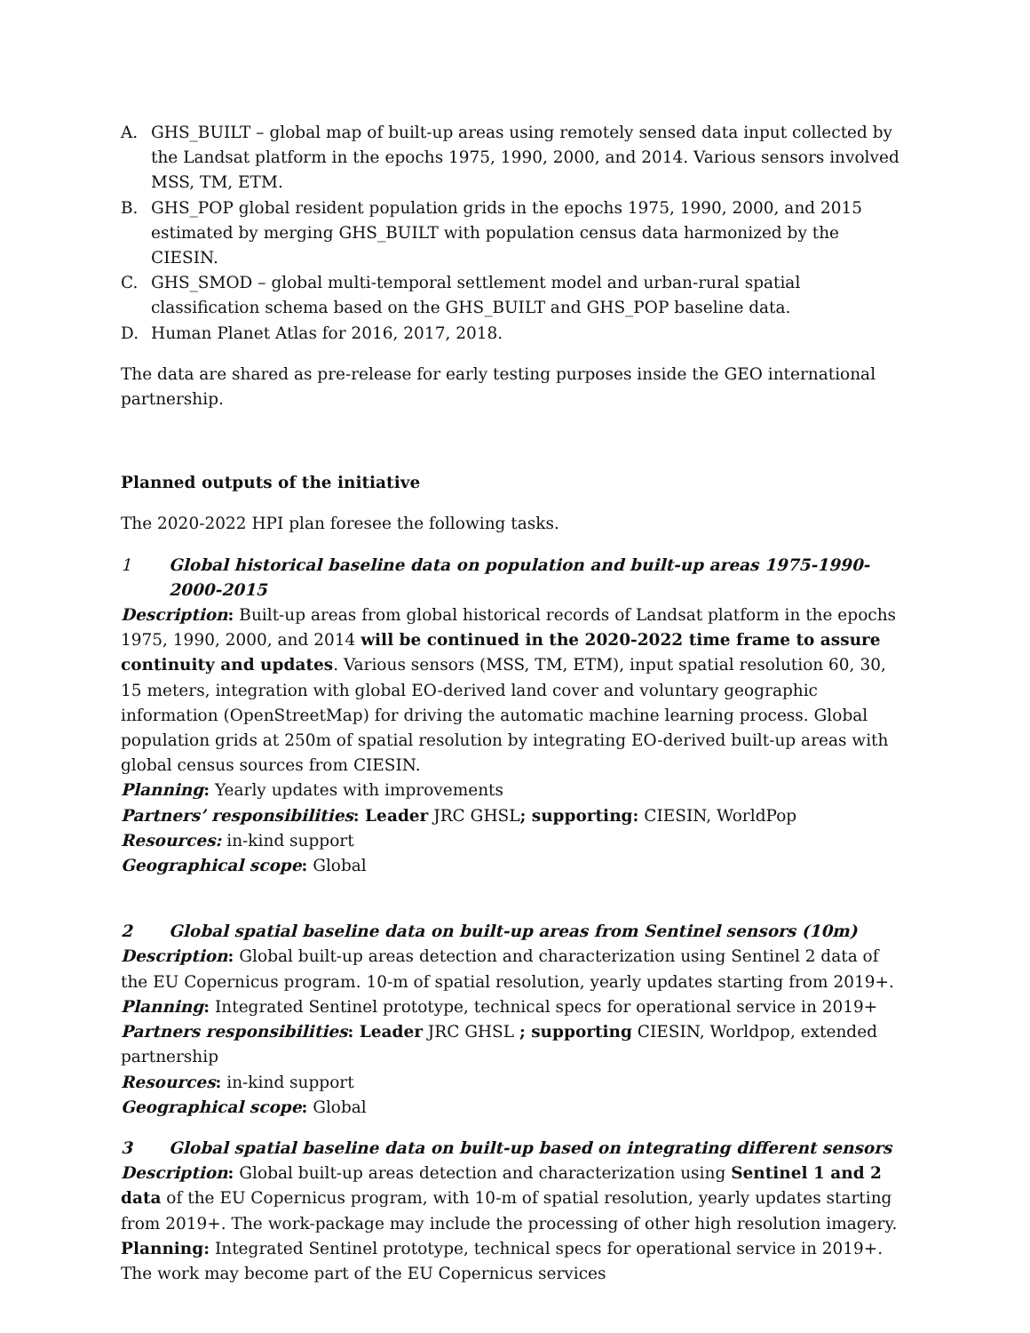A. GHS_BUILT – global map of built-up areas using remotely sensed data input collected by the Landsat platform in the epochs 1975, 1990, 2000, and 2014. Various sensors involved MSS, TM, ETM.
B. GHS_POP global resident population grids in the epochs 1975, 1990, 2000, and 2015 estimated by merging GHS_BUILT with population census data harmonized by the CIESIN.
C. GHS_SMOD – global multi-temporal settlement model and urban-rural spatial classification schema based on the GHS_BUILT and GHS_POP baseline data.
D. Human Planet Atlas for 2016, 2017, 2018.
The data are shared as pre-release for early testing purposes inside the GEO international partnership.
Planned outputs of the initiative
The 2020-2022 HPI plan foresee the following tasks.
1 Global historical baseline data on population and built-up areas 1975-1990-2000-2015
Description: Built-up areas from global historical records of Landsat platform in the epochs 1975, 1990, 2000, and 2014 will be continued in the 2020-2022 time frame to assure continuity and updates. Various sensors (MSS, TM, ETM), input spatial resolution 60, 30, 15 meters, integration with global EO-derived land cover and voluntary geographic information (OpenStreetMap) for driving the automatic machine learning process. Global population grids at 250m of spatial resolution by integrating EO-derived built-up areas with global census sources from CIESIN.
Planning: Yearly updates with improvements
Partners’ responsibilities: Leader JRC GHSL; supporting: CIESIN, WorldPop
Resources: in-kind support
Geographical scope: Global
2 Global spatial baseline data on built-up areas from Sentinel sensors (10m)
Description: Global built-up areas detection and characterization using Sentinel 2 data of the EU Copernicus program. 10-m of spatial resolution, yearly updates starting from 2019+.
Planning: Integrated Sentinel prototype, technical specs for operational service in 2019+
Partners responsibilities: Leader JRC GHSL ; supporting CIESIN, Worldpop, extended partnership
Resources: in-kind support
Geographical scope: Global
3 Global spatial baseline data on built-up based on integrating different sensors
Description: Global built-up areas detection and characterization using Sentinel 1 and 2 data of the EU Copernicus program, with 10-m of spatial resolution, yearly updates starting from 2019+. The work-package may include the processing of other high resolution imagery.
Planning: Integrated Sentinel prototype, technical specs for operational service in 2019+. The work may become part of the EU Copernicus services